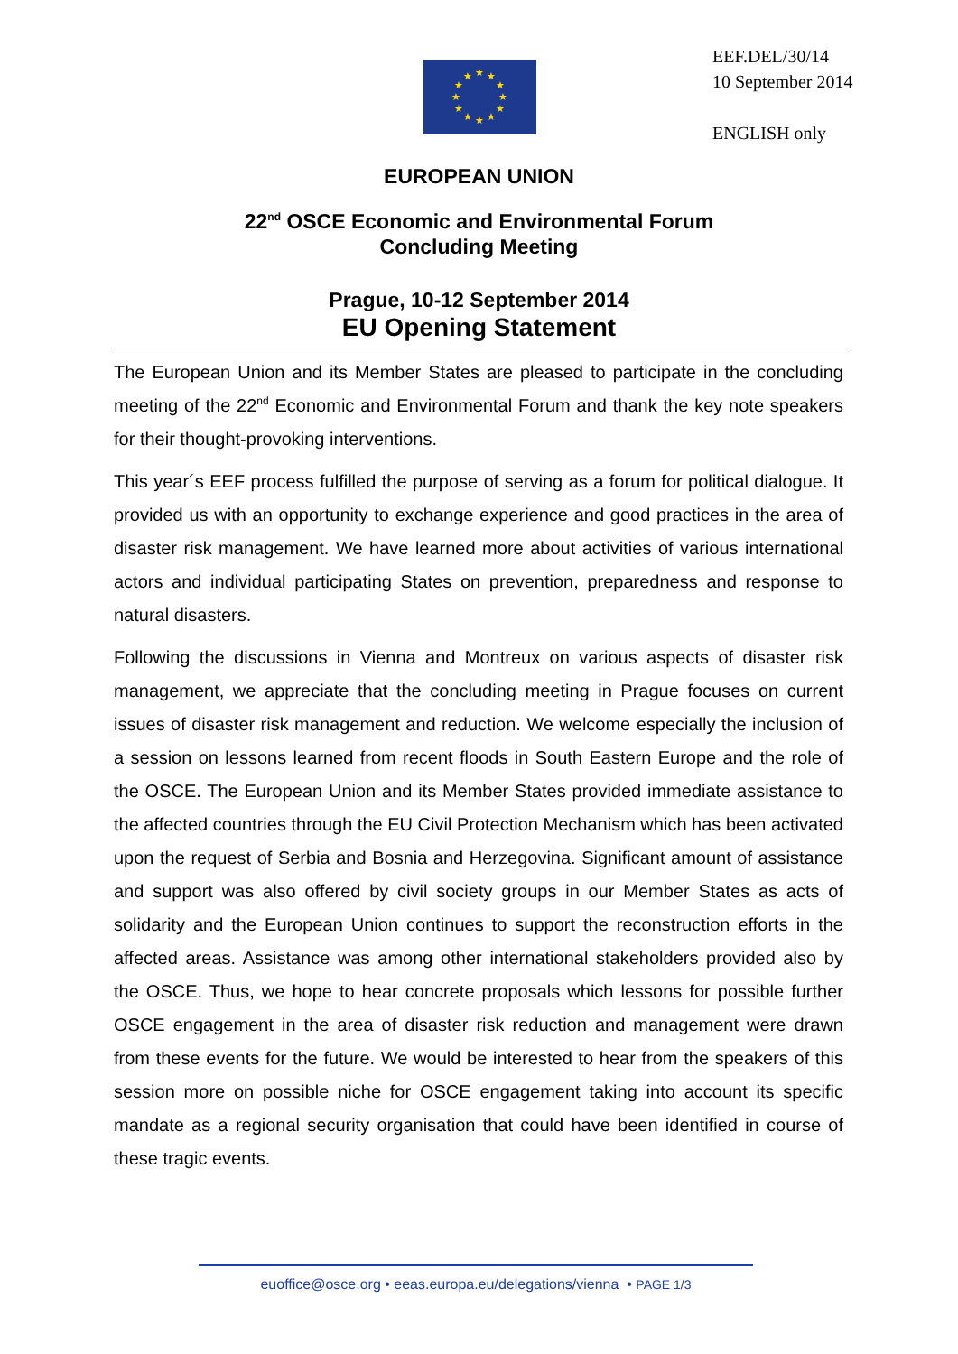★
★
★
★
★
★
★
★
★
★
★
★
EEF.DEL/30/14
10 September 2014
ENGLISH only
EUROPEAN UNION
22<sup>nd</sup> OSCE Economic and Environmental Forum
Concluding Meeting
Prague, 10-12 September 2014
EU Opening Statement
The European Union and its Member States are pleased to participate in the concluding meeting of the 22<sup>nd</sup> Economic and Environmental Forum and thank the key note speakers for their thought-provoking interventions.
This year´s EEF process fulfilled the purpose of serving as a forum for political dialogue. It provided us with an opportunity to exchange experience and good practices in the area of disaster risk management. We have learned more about activities of various international actors and individual participating States on prevention, preparedness and response to natural disasters.
Following the discussions in Vienna and Montreux on various aspects of disaster risk management, we appreciate that the concluding meeting in Prague focuses on current issues of disaster risk management and reduction. We welcome especially the inclusion of a session on lessons learned from recent floods in South Eastern Europe and the role of the OSCE. The European Union and its Member States provided immediate assistance to the affected countries through the EU Civil Protection Mechanism which has been activated upon the request of Serbia and Bosnia and Herzegovina. Significant amount of assistance and support was also offered by civil society groups in our Member States as acts of solidarity and the European Union continues to support the reconstruction efforts in the affected areas. Assistance was among other international stakeholders provided also by the OSCE. Thus, we hope to hear concrete proposals which lessons for possible further OSCE engagement in the area of disaster risk reduction and management were drawn from these events for the future. We would be interested to hear from the speakers of this session more on possible niche for OSCE engagement taking into account its specific mandate as a regional security organisation that could have been identified in course of these tragic events.
euoffice@osce.org • eeas.europa.eu/delegations/vienna • PAGE 1/3